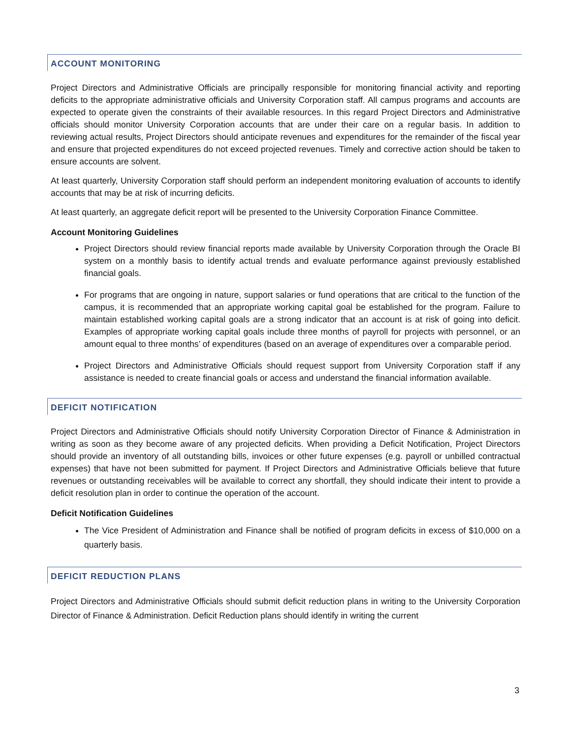ACCOUNT MONITORING
Project Directors and Administrative Officials are principally responsible for monitoring financial activity and reporting deficits to the appropriate administrative officials and University Corporation staff. All campus programs and accounts are expected to operate given the constraints of their available resources. In this regard Project Directors and Administrative officials should monitor University Corporation accounts that are under their care on a regular basis. In addition to reviewing actual results, Project Directors should anticipate revenues and expenditures for the remainder of the fiscal year and ensure that projected expenditures do not exceed projected revenues. Timely and corrective action should be taken to ensure accounts are solvent.
At least quarterly, University Corporation staff should perform an independent monitoring evaluation of accounts to identify accounts that may be at risk of incurring deficits.
At least quarterly, an aggregate deficit report will be presented to the University Corporation Finance Committee.
Account Monitoring Guidelines
Project Directors should review financial reports made available by University Corporation through the Oracle BI system on a monthly basis to identify actual trends and evaluate performance against previously established financial goals.
For programs that are ongoing in nature, support salaries or fund operations that are critical to the function of the campus, it is recommended that an appropriate working capital goal be established for the program. Failure to maintain established working capital goals are a strong indicator that an account is at risk of going into deficit. Examples of appropriate working capital goals include three months of payroll for projects with personnel, or an amount equal to three months’ of expenditures (based on an average of expenditures over a comparable period.
Project Directors and Administrative Officials should request support from University Corporation staff if any assistance is needed to create financial goals or access and understand the financial information available.
DEFICIT NOTIFICATION
Project Directors and Administrative Officials should notify University Corporation Director of Finance & Administration in writing as soon as they become aware of any projected deficits. When providing a Deficit Notification, Project Directors should provide an inventory of all outstanding bills, invoices or other future expenses (e.g. payroll or unbilled contractual expenses) that have not been submitted for payment. If Project Directors and Administrative Officials believe that future revenues or outstanding receivables will be available to correct any shortfall, they should indicate their intent to provide a deficit resolution plan in order to continue the operation of the account.
Deficit Notification Guidelines
The Vice President of Administration and Finance shall be notified of program deficits in excess of $10,000 on a quarterly basis.
DEFICIT REDUCTION PLANS
Project Directors and Administrative Officials should submit deficit reduction plans in writing to the University Corporation Director of Finance & Administration. Deficit Reduction plans should identify in writing the current
3